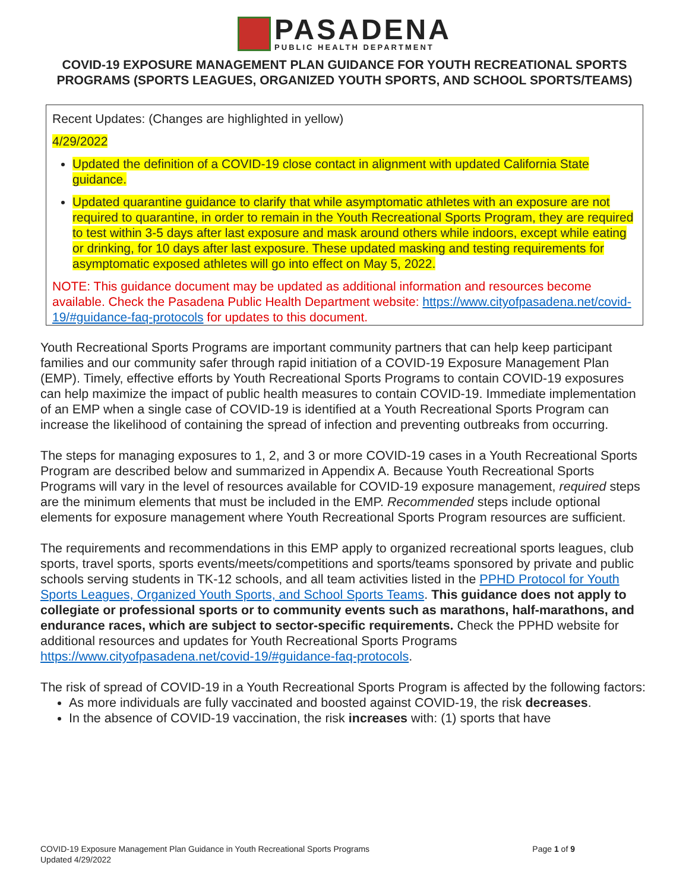PASADENA
PUBLIC HEALTH DEPARTMENT
COVID-19 EXPOSURE MANAGEMENT PLAN GUIDANCE FOR YOUTH RECREATIONAL SPORTS PROGRAMS (SPORTS LEAGUES, ORGANIZED YOUTH SPORTS, AND SCHOOL SPORTS/TEAMS)
Recent Updates: (Changes are highlighted in yellow)
4/29/2022
Updated the definition of a COVID-19 close contact in alignment with updated California State guidance.
Updated quarantine guidance to clarify that while asymptomatic athletes with an exposure are not required to quarantine, in order to remain in the Youth Recreational Sports Program, they are required to test within 3-5 days after last exposure and mask around others while indoors, except while eating or drinking, for 10 days after last exposure. These updated masking and testing requirements for asymptomatic exposed athletes will go into effect on May 5, 2022.
NOTE: This guidance document may be updated as additional information and resources become available. Check the Pasadena Public Health Department website: https://www.cityofpasadena.net/covid-19/#guidance-faq-protocols for updates to this document.
Youth Recreational Sports Programs are important community partners that can help keep participant families and our community safer through rapid initiation of a COVID-19 Exposure Management Plan (EMP). Timely, effective efforts by Youth Recreational Sports Programs to contain COVID-19 exposures can help maximize the impact of public health measures to contain COVID-19. Immediate implementation of an EMP when a single case of COVID-19 is identified at a Youth Recreational Sports Program can increase the likelihood of containing the spread of infection and preventing outbreaks from occurring.
The steps for managing exposures to 1, 2, and 3 or more COVID-19 cases in a Youth Recreational Sports Program are described below and summarized in Appendix A. Because Youth Recreational Sports Programs will vary in the level of resources available for COVID-19 exposure management, required steps are the minimum elements that must be included in the EMP. Recommended steps include optional elements for exposure management where Youth Recreational Sports Program resources are sufficient.
The requirements and recommendations in this EMP apply to organized recreational sports leagues, club sports, travel sports, sports events/meets/competitions and sports/teams sponsored by private and public schools serving students in TK-12 schools, and all team activities listed in the PPHD Protocol for Youth Sports Leagues, Organized Youth Sports, and School Sports Teams. This guidance does not apply to collegiate or professional sports or to community events such as marathons, half-marathons, and endurance races, which are subject to sector-specific requirements. Check the PPHD website for additional resources and updates for Youth Recreational Sports Programs https://www.cityofpasadena.net/covid-19/#guidance-faq-protocols.
The risk of spread of COVID-19 in a Youth Recreational Sports Program is affected by the following factors:
As more individuals are fully vaccinated and boosted against COVID-19, the risk decreases.
In the absence of COVID-19 vaccination, the risk increases with: (1) sports that have
Page 1 of 9 COVID-19 Exposure Management Plan Guidance in Youth Recreational Sports Programs
Updated 4/29/2022